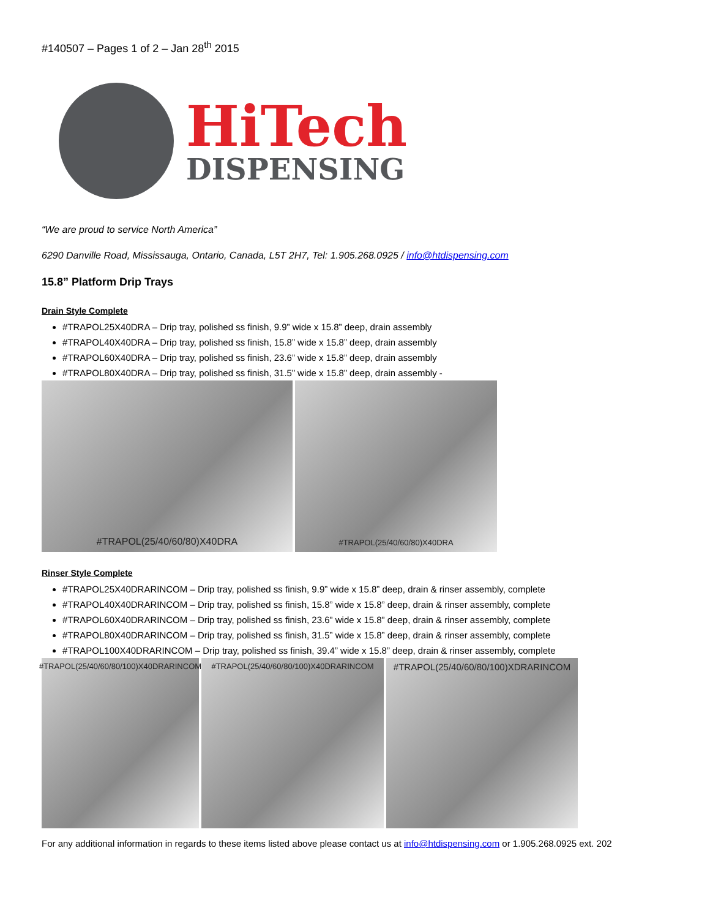#140507 – Pages 1 of 2 – Jan 28<sup>th</sup> 2015
HiTech
DISPENSING
“We are proud to service North America”
6290 Danville Road, Mississauga, Ontario, Canada, L5T 2H7, Tel: 1.905.268.0925 / info@htdispensing.com
15.8” Platform Drip Trays
Drain Style Complete
#TRAPOL25X40DRA – Drip tray, polished ss finish, 9.9” wide x 15.8” deep, drain assembly
#TRAPOL40X40DRA – Drip tray, polished ss finish, 15.8” wide x 15.8” deep, drain assembly
#TRAPOL60X40DRA – Drip tray, polished ss finish, 23.6” wide x 15.8” deep, drain assembly
#TRAPOL80X40DRA – Drip tray, polished ss finish, 31.5” wide x 15.8” deep, drain assembly -
#TRAPOL(25/40/60/80)X40DRA
#TRAPOL(25/40/60/80)X40DRA
Rinser Style Complete
#TRAPOL25X40DRARINCOM – Drip tray, polished ss finish, 9.9” wide x 15.8” deep, drain & rinser assembly, complete
#TRAPOL40X40DRARINCOM – Drip tray, polished ss finish, 15.8” wide x 15.8” deep, drain & rinser assembly, complete
#TRAPOL60X40DRARINCOM – Drip tray, polished ss finish, 23.6” wide x 15.8” deep, drain & rinser assembly, complete
#TRAPOL80X40DRARINCOM – Drip tray, polished ss finish, 31.5” wide x 15.8” deep, drain & rinser assembly, complete
#TRAPOL100X40DRARINCOM – Drip tray, polished ss finish, 39.4” wide x 15.8” deep, drain & rinser assembly, complete
#TRAPOL(25/40/60/80/100)X40DRARINCOM
#TRAPOL(25/40/60/80/100)X40DRARINCOM
#TRAPOL(25/40/60/80/100)XDRARINCOM
For any additional information in regards to these items listed above please contact us at info@htdispensing.com or 1.905.268.0925 ext. 202